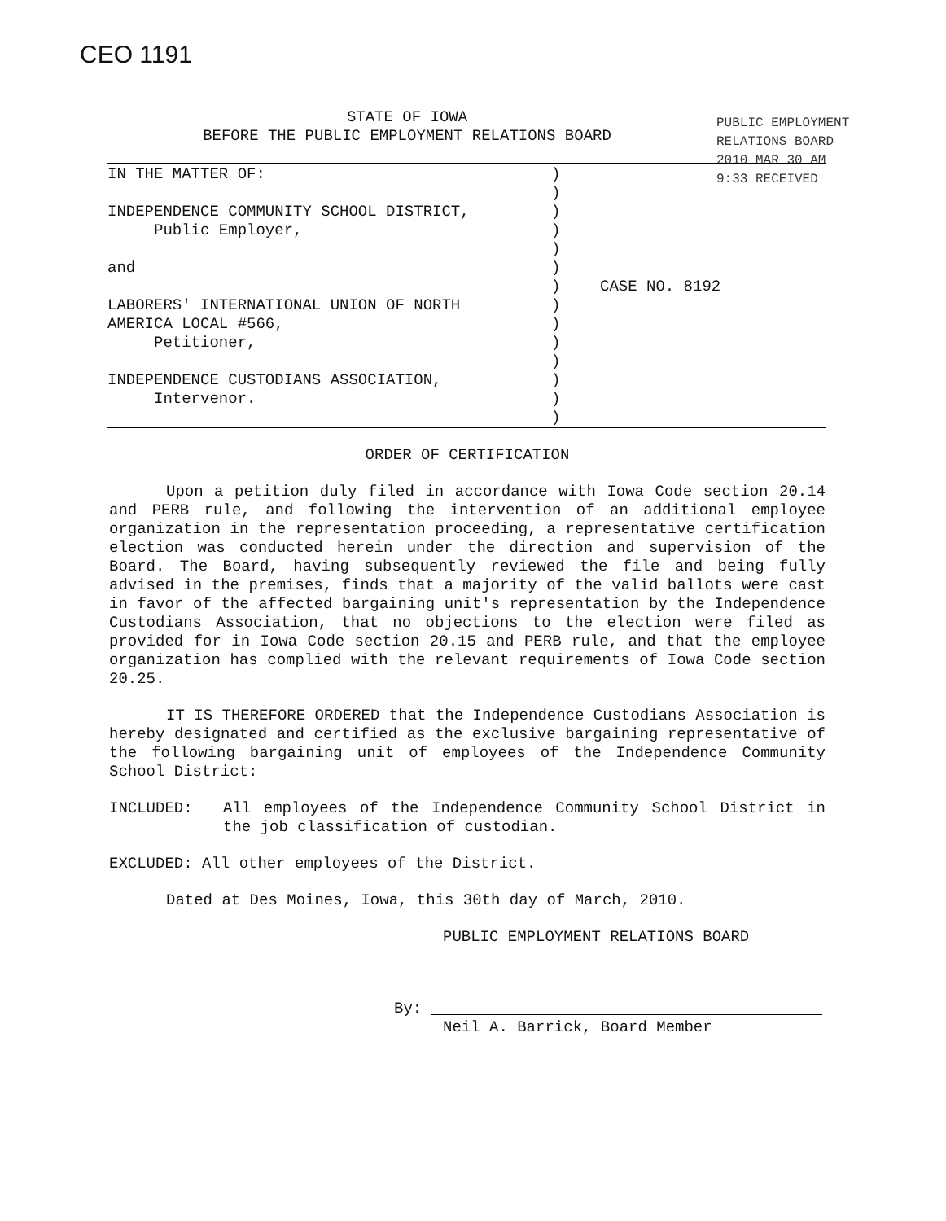CEO 1191
STATE OF IOWA
BEFORE THE PUBLIC EMPLOYMENT RELATIONS BOARD
PUBLIC EMPLOYMENT RELATIONS BOARD 2010 MAR 30 AM 9:33 RECEIVED
IN THE MATTER OF:
INDEPENDENCE COMMUNITY SCHOOL DISTRICT,
Public Employer,
and
LABORERS' INTERNATIONAL UNION OF NORTH
AMERICA LOCAL #566,
Petitioner,
INDEPENDENCE CUSTODIANS ASSOCIATION,
Intervenor.
)
)
)
)
)
)
)
)
)
)
)
)
)
)
CASE NO. 8192
ORDER OF CERTIFICATION
Upon a petition duly filed in accordance with Iowa Code section 20.14 and PERB rule, and following the intervention of an additional employee organization in the representation proceeding, a representative certification election was conducted herein under the direction and supervision of the Board. The Board, having subsequently reviewed the file and being fully advised in the premises, finds that a majority of the valid ballots were cast in favor of the affected bargaining unit's representation by the Independence Custodians Association, that no objections to the election were filed as provided for in Iowa Code section 20.15 and PERB rule, and that the employee organization has complied with the relevant requirements of Iowa Code section 20.25.
IT IS THEREFORE ORDERED that the Independence Custodians Association is hereby designated and certified as the exclusive bargaining representative of the following bargaining unit of employees of the Independence Community School District:
INCLUDED: All employees of the Independence Community School District in the job classification of custodian.
EXCLUDED: All other employees of the District.
Dated at Des Moines, Iowa, this 30th day of March, 2010.
PUBLIC EMPLOYMENT RELATIONS BOARD
By:
Neil A. Barrick, Board Member